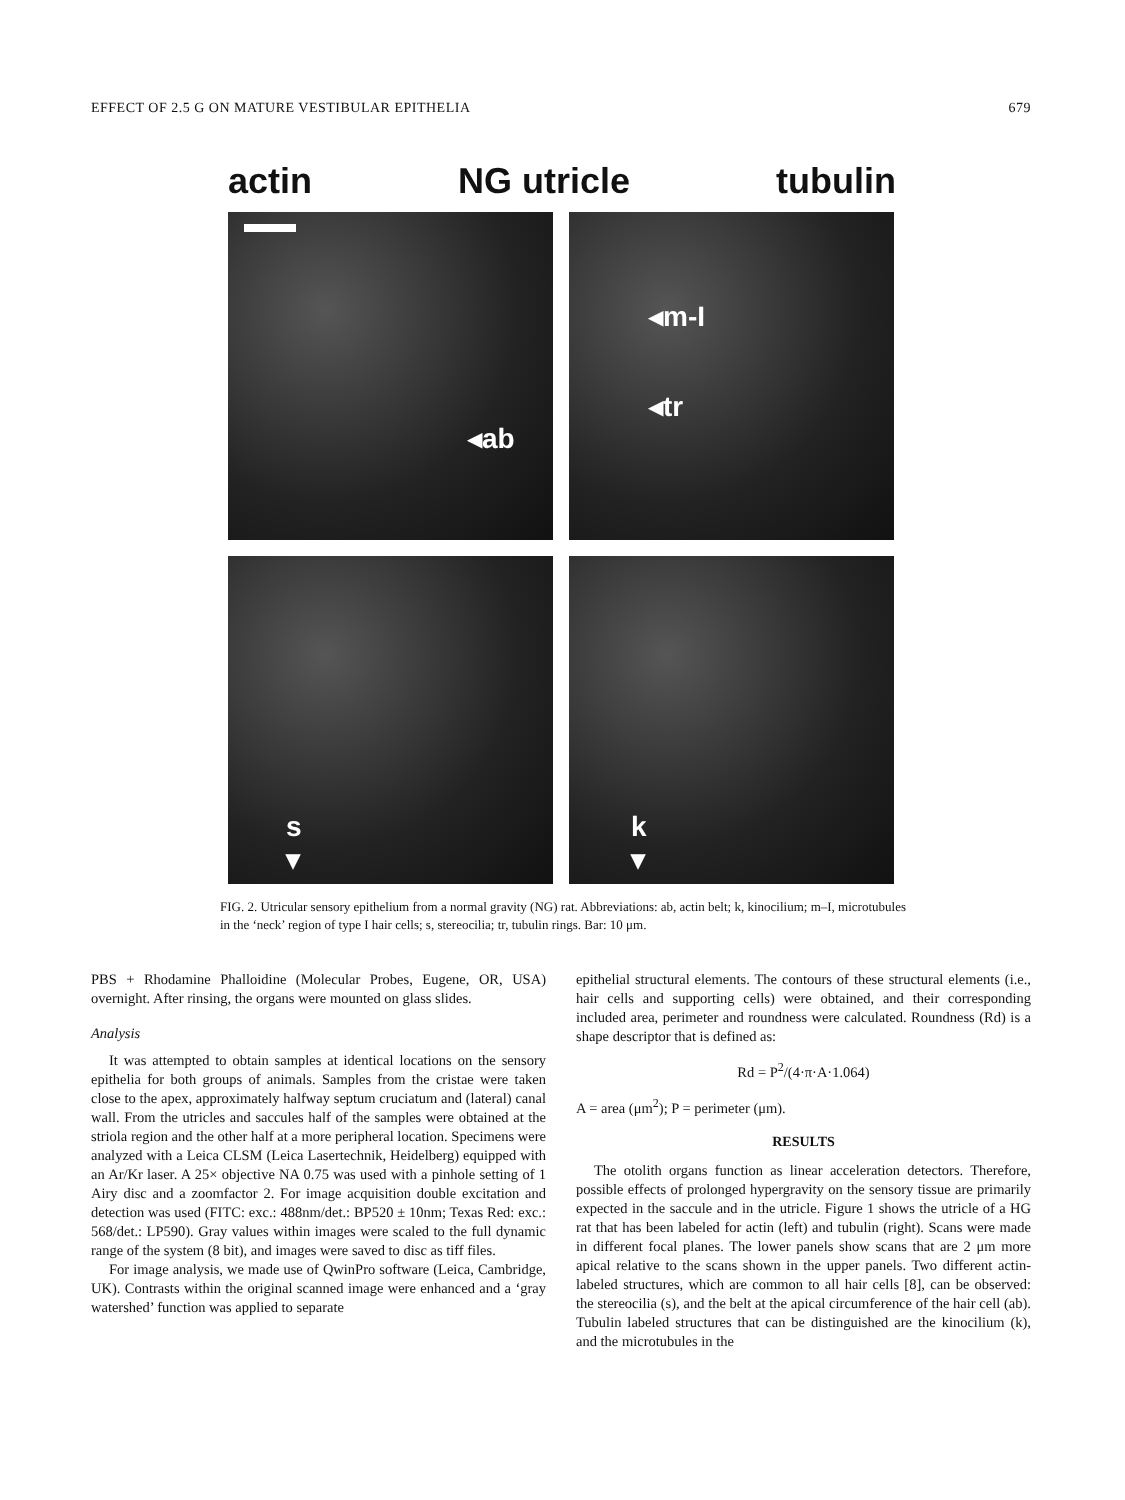EFFECT OF 2.5 G ON MATURE VESTIBULAR EPITHELIA 679
actin NG utricle tubulin
◂ab
◂m-I
◂tr
s
▾
k
▾
FIG. 2. Utricular sensory epithelium from a normal gravity (NG) rat. Abbreviations: ab, actin belt; k, kinocilium; m–I, microtubules in the ‘neck’ region of type I hair cells; s, stereocilia; tr, tubulin rings. Bar: 10 μm.
PBS + Rhodamine Phalloidine (Molecular Probes, Eugene, OR, USA) overnight. After rinsing, the organs were mounted on glass slides.
Analysis
It was attempted to obtain samples at identical locations on the sensory epithelia for both groups of animals. Samples from the cristae were taken close to the apex, approximately halfway septum cruciatum and (lateral) canal wall. From the utricles and saccules half of the samples were obtained at the striola region and the other half at a more peripheral location. Specimens were analyzed with a Leica CLSM (Leica Lasertechnik, Heidelberg) equipped with an Ar/Kr laser. A 25× objective NA 0.75 was used with a pinhole setting of 1 Airy disc and a zoomfactor 2. For image acquisition double excitation and detection was used (FITC: exc.: 488nm/det.: BP520 ± 10nm; Texas Red: exc.: 568/det.: LP590). Gray values within images were scaled to the full dynamic range of the system (8 bit), and images were saved to disc as tiff files.
For image analysis, we made use of QwinPro software (Leica, Cambridge, UK). Contrasts within the original scanned image were enhanced and a ‘gray watershed’ function was applied to separate
epithelial structural elements. The contours of these structural elements (i.e., hair cells and supporting cells) were obtained, and their corresponding included area, perimeter and roundness were calculated. Roundness (Rd) is a shape descriptor that is defined as:
Rd = P<sup>2</sup>/(4·π·A·1.064)
A = area (μm<sup>2</sup>); P = perimeter (μm).
RESULTS
The otolith organs function as linear acceleration detectors. Therefore, possible effects of prolonged hypergravity on the sensory tissue are primarily expected in the saccule and in the utricle. Figure 1 shows the utricle of a HG rat that has been labeled for actin (left) and tubulin (right). Scans were made in different focal planes. The lower panels show scans that are 2 μm more apical relative to the scans shown in the upper panels. Two different actin-labeled structures, which are common to all hair cells [8], can be observed: the stereocilia (s), and the belt at the apical circumference of the hair cell (ab). Tubulin labeled structures that can be distinguished are the kinocilium (k), and the microtubules in the